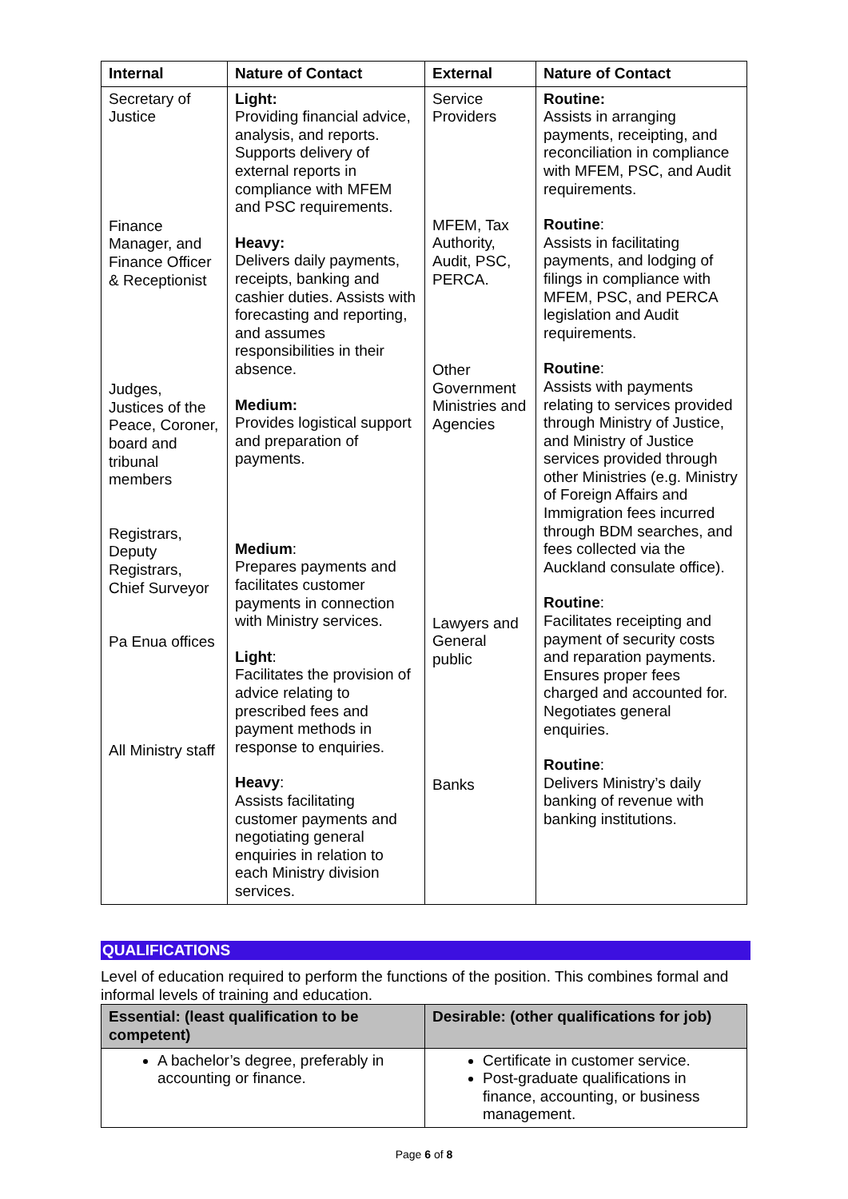| Internal | Nature of Contact | External | Nature of Contact |
| --- | --- | --- | --- |
| Secretary of Justice Finance Manager, and Finance Officer & Receptionist Judges, Justices of the Peace, Coroner, board and tribunal members Registrars, Deputy Registrars, Chief Surveyor Pa Enua offices All Ministry staff | Light: Providing financial advice, analysis, and reports. Supports delivery of external reports in compliance with MFEM and PSC requirements. Heavy: Delivers daily payments, receipts, banking and cashier duties. Assists with forecasting and reporting, and assumes responsibilities in their absence. Medium: Provides logistical support and preparation of payments. Medium : Prepares payments and facilitates customer payments in connection with Ministry services. Light : Facilitates the provision of advice relating to prescribed fees and payment methods in response to enquiries. Heavy : Assists facilitating customer payments and negotiating general enquiries in relation to each Ministry division services. | Service Providers MFEM, Tax Authority, Audit, PSC, PERCA. Other Government Ministries and Agencies Lawyers and General public Banks | Routine: Assists in arranging payments, receipting, and reconciliation in compliance with MFEM, PSC, and Audit requirements. Routine : Assists in facilitating payments, and lodging of filings in compliance with MFEM, PSC, and PERCA legislation and Audit requirements. Routine : Assists with payments relating to services provided through Ministry of Justice, and Ministry of Justice services provided through other Ministries (e.g. Ministry of Foreign Affairs and Immigration fees incurred through BDM searches, and fees collected via the Auckland consulate office). Routine : Facilitates receipting and payment of security costs and reparation payments. Ensures proper fees charged and accounted for. Negotiates general enquiries. Routine : Delivers Ministry’s daily banking of revenue with banking institutions. |
QUALIFICATIONS
Level of education required to perform the functions of the position. This combines formal and informal levels of training and education.
| Essential: (least qualification to be competent) | Desirable: (other qualifications for job) |
| --- | --- |
| A bachelor’s degree, preferably in accounting or finance. | Certificate in customer service. Post-graduate qualifications in finance, accounting, or business management. |
Page 6 of 8